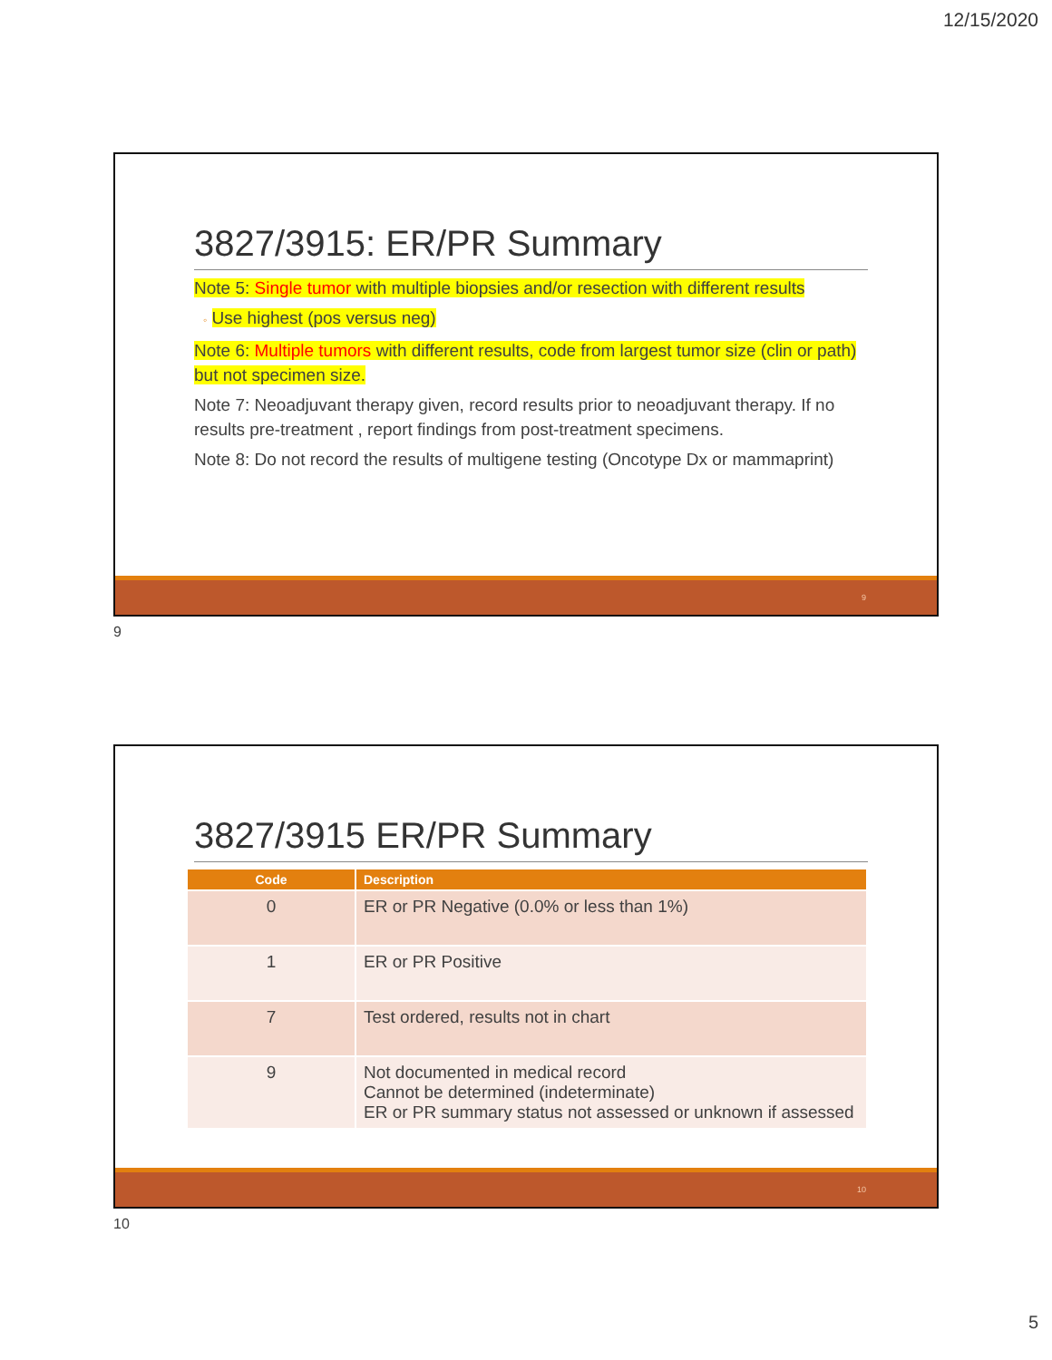12/15/2020
3827/3915: ER/PR Summary
Note 5: Single tumor with multiple biopsies and/or resection with different results
◦ Use highest (pos versus neg)
Note 6: Multiple tumors with different results, code from largest tumor size (clin or path) but not specimen size.
Note 7: Neoadjuvant therapy given, record results prior to neoadjuvant therapy. If no results pre-treatment , report findings from post-treatment specimens.
Note 8: Do not record the results of multigene testing (Oncotype Dx or mammaprint)
9
9
3827/3915 ER/PR Summary
| Code | Description |
| --- | --- |
| 0 | ER or PR Negative (0.0% or less than 1%) |
| 1 | ER or PR Positive |
| 7 | Test ordered, results not in chart |
| 9 | Not documented in medical record Cannot be determined (indeterminate) ER or PR summary status not assessed or unknown if assessed |
10
10
5